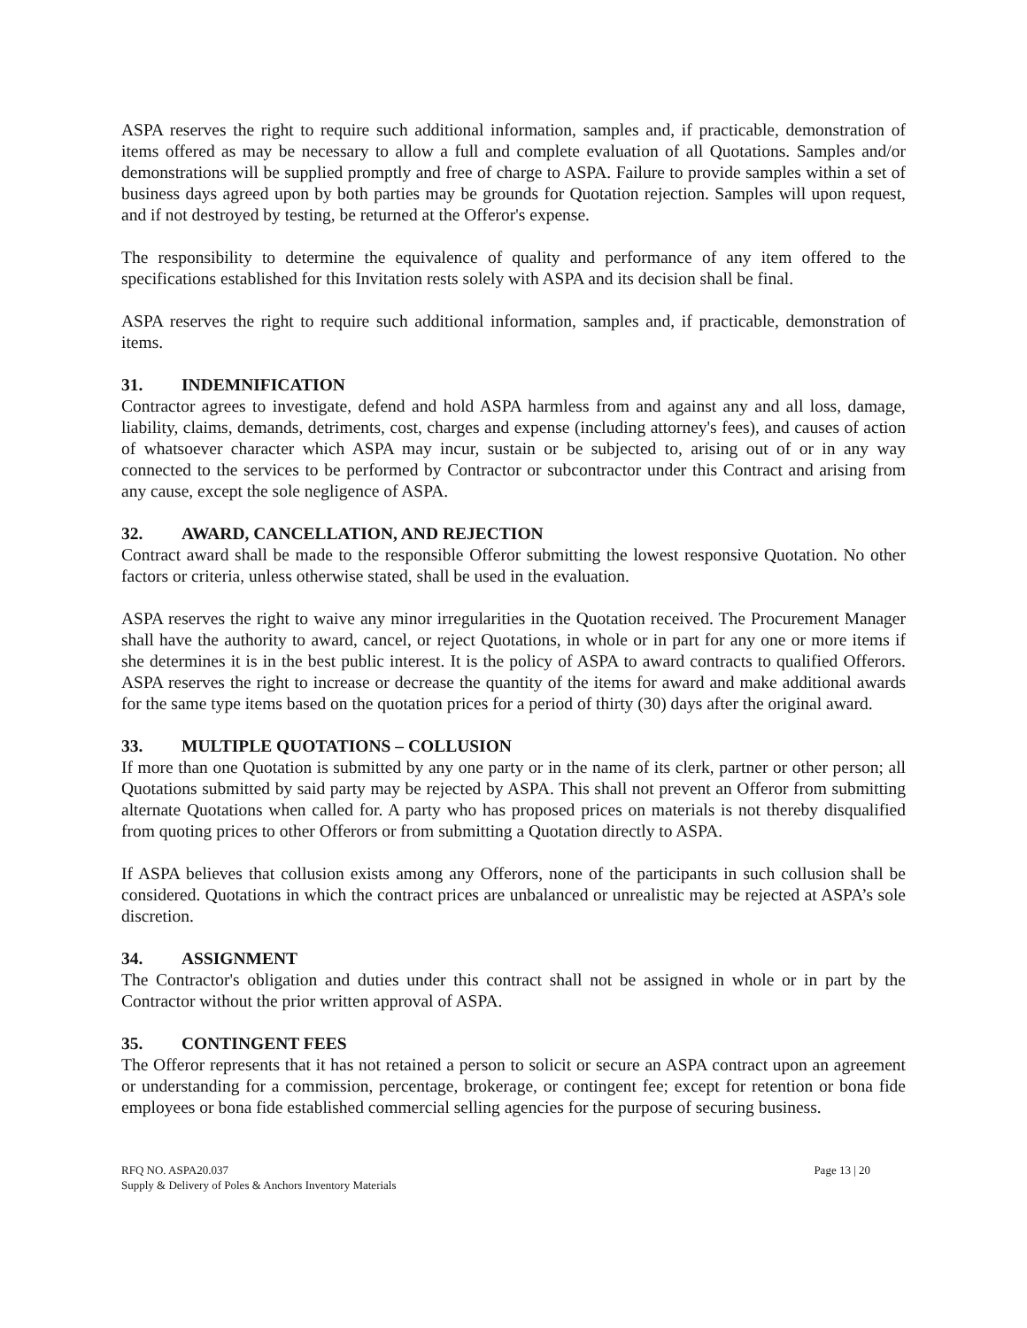ASPA reserves the right to require such additional information, samples and, if practicable, demonstration of items offered as may be necessary to allow a full and complete evaluation of all Quotations. Samples and/or demonstrations will be supplied promptly and free of charge to ASPA. Failure to provide samples within a set of business days agreed upon by both parties may be grounds for Quotation rejection. Samples will upon request, and if not destroyed by testing, be returned at the Offeror's expense.
The responsibility to determine the equivalence of quality and performance of any item offered to the specifications established for this Invitation rests solely with ASPA and its decision shall be final.
ASPA reserves the right to require such additional information, samples and, if practicable, demonstration of items.
31. INDEMNIFICATION
Contractor agrees to investigate, defend and hold ASPA harmless from and against any and all loss, damage, liability, claims, demands, detriments, cost, charges and expense (including attorney's fees), and causes of action of whatsoever character which ASPA may incur, sustain or be subjected to, arising out of or in any way connected to the services to be performed by Contractor or subcontractor under this Contract and arising from any cause, except the sole negligence of ASPA.
32. AWARD, CANCELLATION, AND REJECTION
Contract award shall be made to the responsible Offeror submitting the lowest responsive Quotation. No other factors or criteria, unless otherwise stated, shall be used in the evaluation.
ASPA reserves the right to waive any minor irregularities in the Quotation received. The Procurement Manager shall have the authority to award, cancel, or reject Quotations, in whole or in part for any one or more items if she determines it is in the best public interest. It is the policy of ASPA to award contracts to qualified Offerors. ASPA reserves the right to increase or decrease the quantity of the items for award and make additional awards for the same type items based on the quotation prices for a period of thirty (30) days after the original award.
33. MULTIPLE QUOTATIONS – COLLUSION
If more than one Quotation is submitted by any one party or in the name of its clerk, partner or other person; all Quotations submitted by said party may be rejected by ASPA. This shall not prevent an Offeror from submitting alternate Quotations when called for. A party who has proposed prices on materials is not thereby disqualified from quoting prices to other Offerors or from submitting a Quotation directly to ASPA.
If ASPA believes that collusion exists among any Offerors, none of the participants in such collusion shall be considered. Quotations in which the contract prices are unbalanced or unrealistic may be rejected at ASPA’s sole discretion.
34. ASSIGNMENT
The Contractor's obligation and duties under this contract shall not be assigned in whole or in part by the Contractor without the prior written approval of ASPA.
35. CONTINGENT FEES
The Offeror represents that it has not retained a person to solicit or secure an ASPA contract upon an agreement or understanding for a commission, percentage, brokerage, or contingent fee; except for retention or bona fide employees or bona fide established commercial selling agencies for the purpose of securing business.
RFQ NO. ASPA20.037
Supply & Delivery of Poles & Anchors Inventory Materials
Page 13 | 20